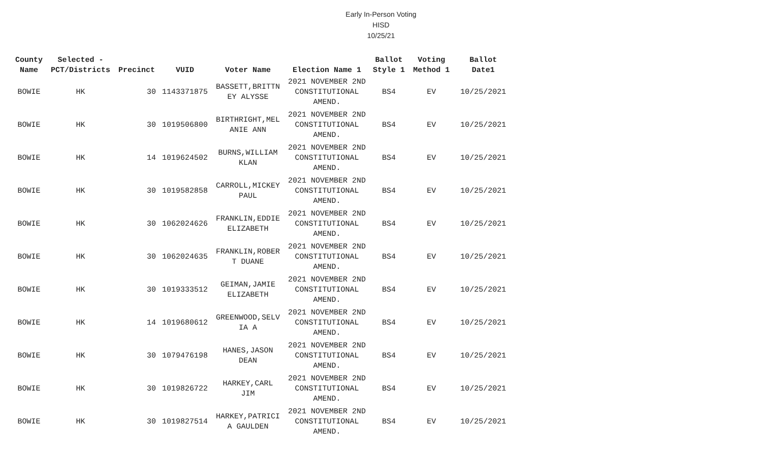Early In-Person Voting
HISD
10/25/21
| County Name | Selected - PCT/Districts | Precinct | VUID | Voter Name | Election Name 1 | Ballot Style 1 | Voting Method 1 | Ballot Date1 |
| --- | --- | --- | --- | --- | --- | --- | --- | --- |
| BOWIE | HK | 30 | 1143371875 | BASSETT,BRITTN EY ALYSSE | 2021 NOVEMBER 2ND CONSTITUTIONAL AMEND. | BS4 | EV | 10/25/2021 |
| BOWIE | HK | 30 | 1019506800 | BIRTHRIGHT,MEL ANIE ANN | 2021 NOVEMBER 2ND CONSTITUTIONAL AMEND. | BS4 | EV | 10/25/2021 |
| BOWIE | HK | 14 | 1019624502 | BURNS,WILLIAM KLAN | 2021 NOVEMBER 2ND CONSTITUTIONAL AMEND. | BS4 | EV | 10/25/2021 |
| BOWIE | HK | 30 | 1019582858 | CARROLL,MICKEY PAUL | 2021 NOVEMBER 2ND CONSTITUTIONAL AMEND. | BS4 | EV | 10/25/2021 |
| BOWIE | HK | 30 | 1062024626 | FRANKLIN,EDDIE ELIZABETH | 2021 NOVEMBER 2ND CONSTITUTIONAL AMEND. | BS4 | EV | 10/25/2021 |
| BOWIE | HK | 30 | 1062024635 | FRANKLIN,ROBER T DUANE | 2021 NOVEMBER 2ND CONSTITUTIONAL AMEND. | BS4 | EV | 10/25/2021 |
| BOWIE | HK | 30 | 1019333512 | GEIMAN,JAMIE ELIZABETH | 2021 NOVEMBER 2ND CONSTITUTIONAL AMEND. | BS4 | EV | 10/25/2021 |
| BOWIE | HK | 14 | 1019680612 | GREENWOOD,SELV IA A | 2021 NOVEMBER 2ND CONSTITUTIONAL AMEND. | BS4 | EV | 10/25/2021 |
| BOWIE | HK | 30 | 1079476198 | HANES,JASON DEAN | 2021 NOVEMBER 2ND CONSTITUTIONAL AMEND. | BS4 | EV | 10/25/2021 |
| BOWIE | HK | 30 | 1019826722 | HARKEY,CARL JIM | 2021 NOVEMBER 2ND CONSTITUTIONAL AMEND. | BS4 | EV | 10/25/2021 |
| BOWIE | HK | 30 | 1019827514 | HARKEY,PATRICI A GAULDEN | 2021 NOVEMBER 2ND CONSTITUTIONAL AMEND. | BS4 | EV | 10/25/2021 |